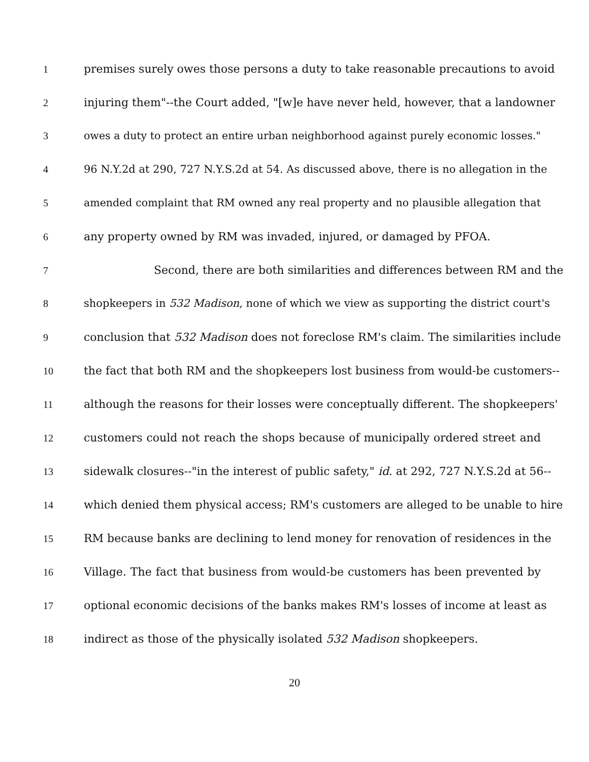1 premises surely owes those persons a duty to take reasonable precautions to avoid
2 injuring them"--the Court added, "[w]e have never held, however, that a landowner
3 owes a duty to protect an entire urban neighborhood against purely economic losses."
4 96 N.Y.2d at 290, 727 N.Y.S.2d at 54. As discussed above, there is no allegation in the
5 amended complaint that RM owned any real property and no plausible allegation that
6 any property owned by RM was invaded, injured, or damaged by PFOA.
7 Second, there are both similarities and differences between RM and the
8 shopkeepers in 532 Madison, none of which we view as supporting the district court's
9 conclusion that 532 Madison does not foreclose RM's claim. The similarities include
10 the fact that both RM and the shopkeepers lost business from would-be customers--
11 although the reasons for their losses were conceptually different. The shopkeepers'
12 customers could not reach the shops because of municipally ordered street and
13 sidewalk closures--"in the interest of public safety," id. at 292, 727 N.Y.S.2d at 56--
14 which denied them physical access; RM's customers are alleged to be unable to hire
15 RM because banks are declining to lend money for renovation of residences in the
16 Village. The fact that business from would-be customers has been prevented by
17 optional economic decisions of the banks makes RM's losses of income at least as
18 indirect as those of the physically isolated 532 Madison shopkeepers.
20